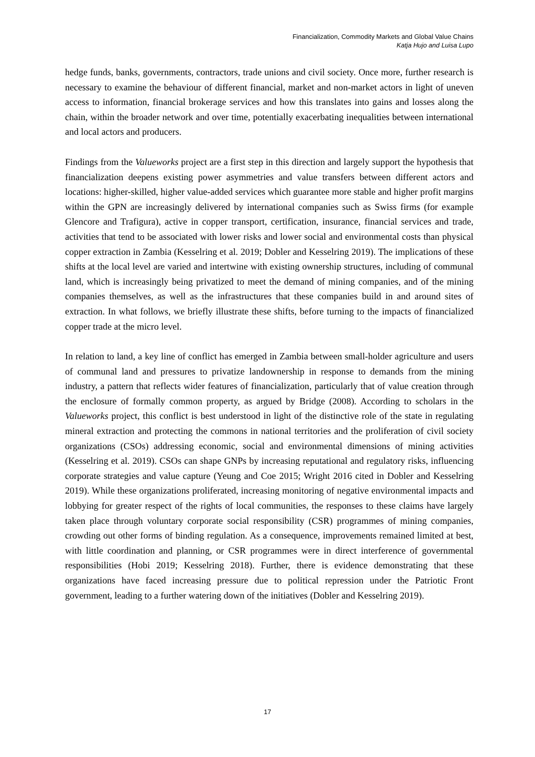Financialization, Commodity Markets and Global Value Chains
Katja Hujo and Luisa Lupo
hedge funds, banks, governments, contractors, trade unions and civil society. Once more, further research is necessary to examine the behaviour of different financial, market and non-market actors in light of uneven access to information, financial brokerage services and how this translates into gains and losses along the chain, within the broader network and over time, potentially exacerbating inequalities between international and local actors and producers.
Findings from the Valueworks project are a first step in this direction and largely support the hypothesis that financialization deepens existing power asymmetries and value transfers between different actors and locations: higher-skilled, higher value-added services which guarantee more stable and higher profit margins within the GPN are increasingly delivered by international companies such as Swiss firms (for example Glencore and Trafigura), active in copper transport, certification, insurance, financial services and trade, activities that tend to be associated with lower risks and lower social and environmental costs than physical copper extraction in Zambia (Kesselring et al. 2019; Dobler and Kesselring 2019). The implications of these shifts at the local level are varied and intertwine with existing ownership structures, including of communal land, which is increasingly being privatized to meet the demand of mining companies, and of the mining companies themselves, as well as the infrastructures that these companies build in and around sites of extraction. In what follows, we briefly illustrate these shifts, before turning to the impacts of financialized copper trade at the micro level.
In relation to land, a key line of conflict has emerged in Zambia between small-holder agriculture and users of communal land and pressures to privatize landownership in response to demands from the mining industry, a pattern that reflects wider features of financialization, particularly that of value creation through the enclosure of formally common property, as argued by Bridge (2008). According to scholars in the Valueworks project, this conflict is best understood in light of the distinctive role of the state in regulating mineral extraction and protecting the commons in national territories and the proliferation of civil society organizations (CSOs) addressing economic, social and environmental dimensions of mining activities (Kesselring et al. 2019). CSOs can shape GNPs by increasing reputational and regulatory risks, influencing corporate strategies and value capture (Yeung and Coe 2015; Wright 2016 cited in Dobler and Kesselring 2019). While these organizations proliferated, increasing monitoring of negative environmental impacts and lobbying for greater respect of the rights of local communities, the responses to these claims have largely taken place through voluntary corporate social responsibility (CSR) programmes of mining companies, crowding out other forms of binding regulation. As a consequence, improvements remained limited at best, with little coordination and planning, or CSR programmes were in direct interference of governmental responsibilities (Hobi 2019; Kesselring 2018). Further, there is evidence demonstrating that these organizations have faced increasing pressure due to political repression under the Patriotic Front government, leading to a further watering down of the initiatives (Dobler and Kesselring 2019).
17